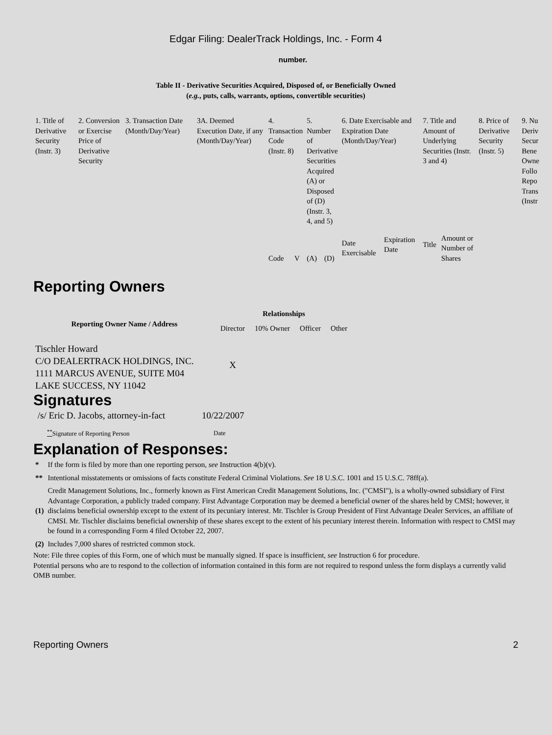Edgar Filing: DealerTrack Holdings, Inc. - Form 4
number.
Table II - Derivative Securities Acquired, Disposed of, or Beneficially Owned
(e.g., puts, calls, warrants, options, convertible securities)
| 1. Title of Derivative Security (Instr. 3) | 2. Conversion or Exercise Price of Derivative Security | 3. Transaction Date (Month/Day/Year) | 3A. Deemed Execution Date, if any (Month/Day/Year) | 4. Transaction Code (Instr. 8) | | 5. Number of Derivative Securities Acquired (A) or Disposed of (D) (Instr. 3, 4, and 5) | | 6. Date Exercisable and Expiration Date (Month/Day/Year) | | 7. Title and Amount of Underlying Securities (Instr. 3 and 4) | | 8. Price of Derivative Security (Instr. 5) | 9. Nu Deriv Secur Bene Owne Follo Repo Trans (Instr |
| | | | | Code | V | (A) | (D) | Date Exercisable | Expiration Date | Title | Amount or Number of Shares | | |
Reporting Owners
| Reporting Owner Name / Address | Relationships | | | |
| --- | --- | --- | --- | --- |
| | Director | 10% Owner | Officer | Other |
| Tischler Howard C/O DEALERTRACK HOLDINGS, INC. 1111 MARCUS AVENUE, SUITE M04 LAKE SUCCESS, NY 11042 | X | | | |
Signatures
| /s/ Eric D. Jacobs, attorney-in-fact | 10/22/2007 |
| <sup>**</sup> Signature of Reporting Person | Date |
Explanation of Responses:
| * | If the form is filed by more than one reporting person, see Instruction 4(b)(v). |
| ** | Intentional misstatements or omissions of facts constitute Federal Criminal Violations. See 18 U.S.C. 1001 and 15 U.S.C. 78ff(a). |
| (1) | Credit Management Solutions, Inc., formerly known as First American Credit Management Solutions, Inc. ("CMSI"), is a wholly-owned subsidiary of First Advantage Corporation, a publicly traded company. First Advantage Corporation may be deemed a beneficial owner of the shares held by CMSI; however, it disclaims beneficial ownership except to the extent of its pecuniary interest. Mr. Tischler is Group President of First Advantage Dealer Services, an affiliate of CMSI. Mr. Tischler disclaims beneficial ownership of these shares except to the extent of his pecuniary interest therein. Information with respect to CMSI may be found in a corresponding Form 4 filed October 22, 2007. |
| (2) | Includes 7,000 shares of restricted common stock. |
Note: File three copies of this Form, one of which must be manually signed. If space is insufficient, see Instruction 6 for procedure.
Potential persons who are to respond to the collection of information contained in this form are not required to respond unless the form displays a currently valid OMB number.
Reporting Owners 2